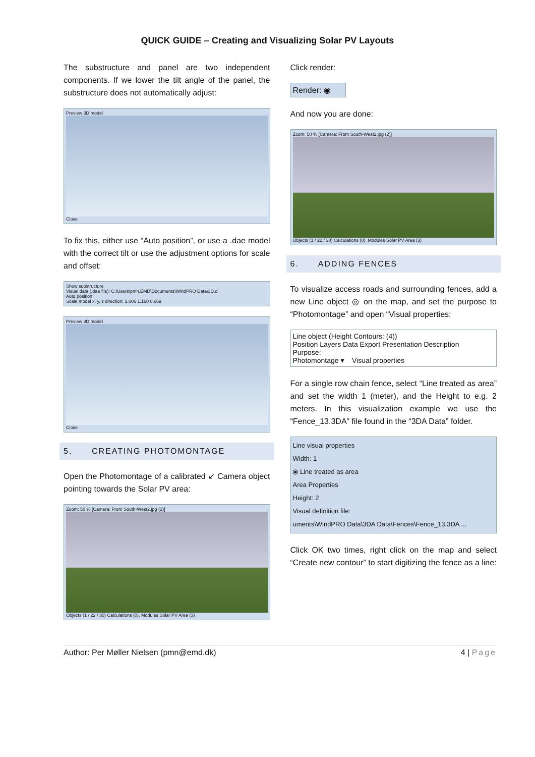QUICK GUIDE – Creating and Visualizing Solar PV Layouts
The substructure and panel are two independent components. If we lower the tilt angle of the panel, the substructure does not automatically adjust:
Preview 3D model
Close
To fix this, either use “Auto position”, or use a .dae model with the correct tilt or use the adjustment options for scale and offset:
Show substructure
Visual data (.dae file): C:\Users\pmn.EMD\Documents\WindPRO Data\3D.d
Auto position
Scale model x, y, z direction: 1.006 1.160 0.669
Preview 3D model
Close
5. CREATING PHOTOMONTAGE
Open the Photomontage of a calibrated ↙ Camera object pointing towards the Solar PV area:
Zoom: 50 % [Camera: From South-West2.jpg (2)]
Objects (1 / 22 / 30) Calculations (0), Modules Solar PV Area (3)
Click render:
Render: ◉
And now you are done:
Zoom: 50 % [Camera: From South-West2.jpg (2)]
Objects (1 / 22 / 30) Calculations (0), Modules Solar PV Area (3)
6. ADDING FENCES
To visualize access roads and surrounding fences, add a new Line object ◎ on the map, and set the purpose to “Photomontage” and open “Visual properties:
Line object (Height Contours: (4))
Position Layers Data Export Presentation Description
Purpose:
Photomontage ▾ Visual properties
For a single row chain fence, select “Line treated as area” and set the width 1 (meter), and the Height to e.g. 2 meters. In this visualization example we use the “Fence_13.3DA” file found in the “3DA Data” folder.
Line visual properties
Width: 1
⦿ Line treated as area
Area Properties
Height: 2
Visual definition file:
uments\WindPRO Data\3DA Data\Fences\Fence_13.3DA ...
Click OK two times, right click on the map and select “Create new contour” to start digitizing the fence as a line:
Author: Per Møller Nielsen (pmn@emd.dk) 4 | Page